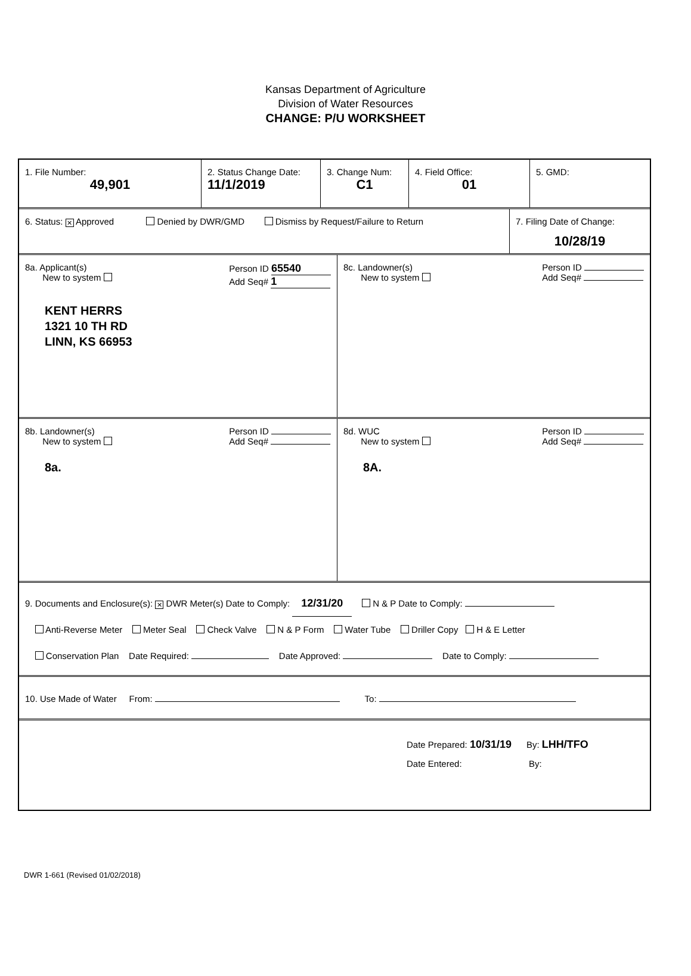Kansas Department of Agriculture
Division of Water Resources
CHANGE: P/U WORKSHEET
1. File Number:
49,901
2. Status Change Date:
11/1/2019
3. Change Num:
C1
4. Field Office:
01
5. GMD:
6. Status: ✕ Approved Denied by DWR/GMD Dismiss by Request/Failure to Return
7. Filing Date of Change:
10/28/19
8a. Applicant(s)
New to system Person ID 65540
Add Seq# 1
KENT HERRS
1321 10 TH RD
LINN, KS 66953
8c. Landowner(s)
New to system Person ID
Add Seq#
8b. Landowner(s)
New to system Person ID
Add Seq#
8a.
8d. WUC
New to system Person ID
Add Seq#
8A.
9. Documents and Enclosure(s): ✕ DWR Meter(s) Date to Comply: 12/31/20 N & P Date to Comply:
Anti-Reverse Meter Meter Seal Check Valve N & P Form Water Tube Driller Copy H & E Letter
Conservation Plan Date Required: Date Approved: Date to Comply:
10. Use Made of Water From: To:
Date Prepared: 10/31/19 By: LHH/TFO
Date Entered: By:
DWR 1-661 (Revised 01/02/2018)